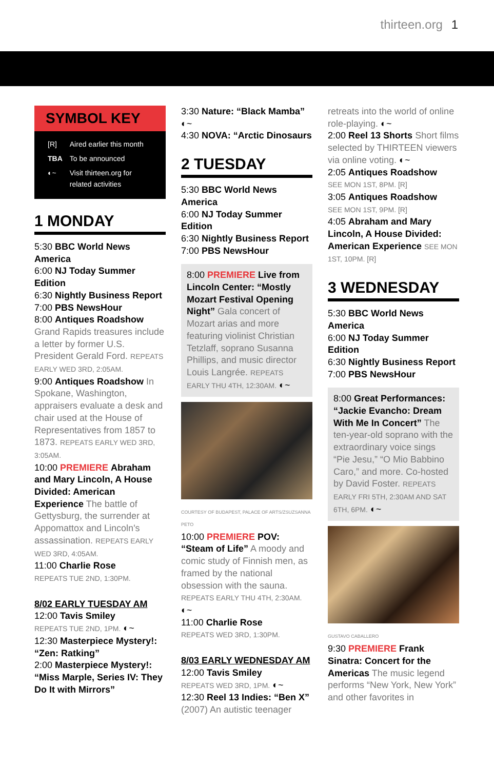thirteen.org 1
SYMBOL KEY
| [R] | Aired earlier this month |
| TBA | To be announced |
| ◐~ | Visit thirteen.org for related activities |
1 MONDAY
5:30 BBC World News America
6:00 NJ Today Summer Edition
6:30 Nightly Business Report
7:00 PBS NewsHour
8:00 Antiques Roadshow Grand Rapids treasures include a letter by former U.S. President Gerald Ford. REPEATS EARLY WED 3RD, 2:05AM.
9:00 Antiques Roadshow In Spokane, Washington, appraisers evaluate a desk and chair used at the House of Representatives from 1857 to 1873. REPEATS EARLY WED 3RD, 3:05AM.
10:00 PREMIERE Abraham and Mary Lincoln, A House Divided: American Experience The battle of Gettysburg, the surrender at Appomattox and Lincoln's assassination. REPEATS EARLY WED 3RD, 4:05AM.
11:00 Charlie Rose
REPEATS TUE 2ND, 1:30PM.
8/02 EARLY TUESDAY AM
12:00 Tavis Smiley
REPEATS TUE 2ND, 1PM. ◐~
12:30 Masterpiece Mystery!: “Zen: Ratking”
2:00 Masterpiece Mystery!: “Miss Marple, Series IV: They Do It with Mirrors”
3:30 Nature: “Black Mamba” ◐~
4:30 NOVA: “Arctic Dinosaurs
2 TUESDAY
5:30 BBC World News America
6:00 NJ Today Summer Edition
6:30 Nightly Business Report
7:00 PBS NewsHour
8:00 PREMIERE Live from Lincoln Center: “Mostly Mozart Festival Opening Night” Gala concert of Mozart arias and more featuring violinist Christian Tetzlaff, soprano Susanna Phillips, and music director Louis Langrée. REPEATS EARLY THU 4TH, 12:30AM. ◐~
COURTESY OF BUDAPEST, PALACE OF ARTS/ZSUZSANNA PETO
10:00 PREMIERE POV: “Steam of Life” A moody and comic study of Finnish men, as framed by the national obsession with the sauna. REPEATS EARLY THU 4TH, 2:30AM. ◐~
11:00 Charlie Rose
REPEATS WED 3RD, 1:30PM.
8/03 EARLY WEDNESDAY AM
12:00 Tavis Smiley
REPEATS WED 3RD, 1PM. ◐~
12:30 Reel 13 Indies: “Ben X” (2007) An autistic teenager
retreats into the world of online role-playing. ◐~
2:00 Reel 13 Shorts Short films selected by THIRTEEN viewers via online voting. ◐~
2:05 Antiques Roadshow
SEE MON 1ST, 8PM. [R]
3:05 Antiques Roadshow
SEE MON 1ST, 9PM. [R]
4:05 Abraham and Mary Lincoln, A House Divided: American Experience SEE MON 1ST, 10PM. [R]
3 WEDNESDAY
5:30 BBC World News America
6:00 NJ Today Summer Edition
6:30 Nightly Business Report
7:00 PBS NewsHour
8:00 Great Performances: “Jackie Evancho: Dream With Me In Concert” The ten-year-old soprano with the extraordinary voice sings “Pie Jesu,” “O Mio Babbino Caro,” and more. Co-hosted by David Foster. REPEATS EARLY FRI 5TH, 2:30AM AND SAT 6TH, 6PM. ◐~
GUSTAVO CABALLERO
9:30 PREMIERE Frank Sinatra: Concert for the Americas The music legend performs “New York, New York” and other favorites in